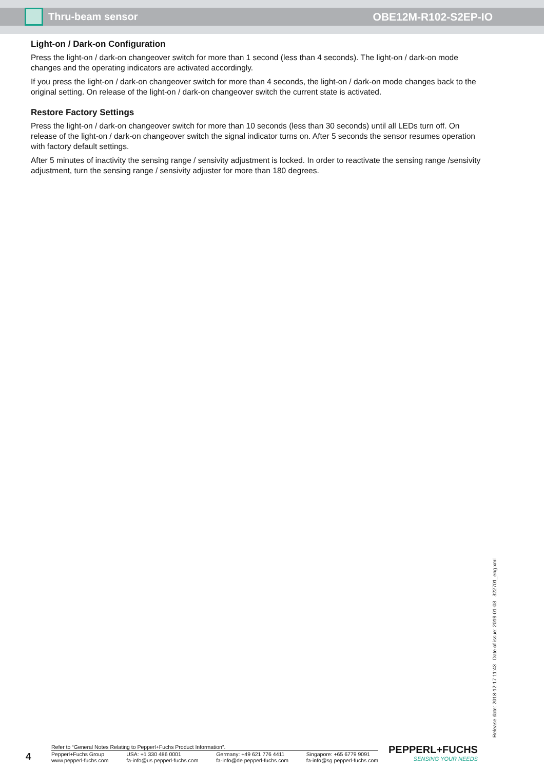Thru-beam sensor OBE12M-R102-S2EP-IO
Light-on / Dark-on Configuration
Press the light-on / dark-on changeover switch for more than 1 second (less than 4 seconds). The light-on / dark-on mode changes and the operating indicators are activated accordingly.
If you press the light-on / dark-on changeover switch for more than 4 seconds, the light-on / dark-on mode changes back to the original setting. On release of the light-on / dark-on changeover switch the current state is activated.
Restore Factory Settings
Press the light-on / dark-on changeover switch for more than 10 seconds (less than 30 seconds) until all LEDs turn off. On release of the light-on / dark-on changeover switch the signal indicator turns on. After 5 seconds the sensor resumes operation with factory default settings.
After 5 minutes of inactivity the sensing range / sensivity adjustment is locked. In order to reactivate the sensing range /sensivity adjustment, turn the sensing range / sensivity adjuster for more than 180 degrees.
Release date: 2018-12-17 11:43 Date of issue: 2019-01-03 322701_eng.xml
4
Refer to “General Notes Relating to Pepperl+Fuchs Product Information”.
Pepperl+Fuchs Group
www.pepperl-fuchs.com
USA: +1 330 486 0001
fa-info@us.pepperl-fuchs.com
Germany: +49 621 776 4411
fa-info@de.pepperl-fuchs.com
Singapore: +65 6779 9091
fa-info@sg.pepperl-fuchs.com
PEPPERL+FUCHS
SENSING YOUR NEEDS